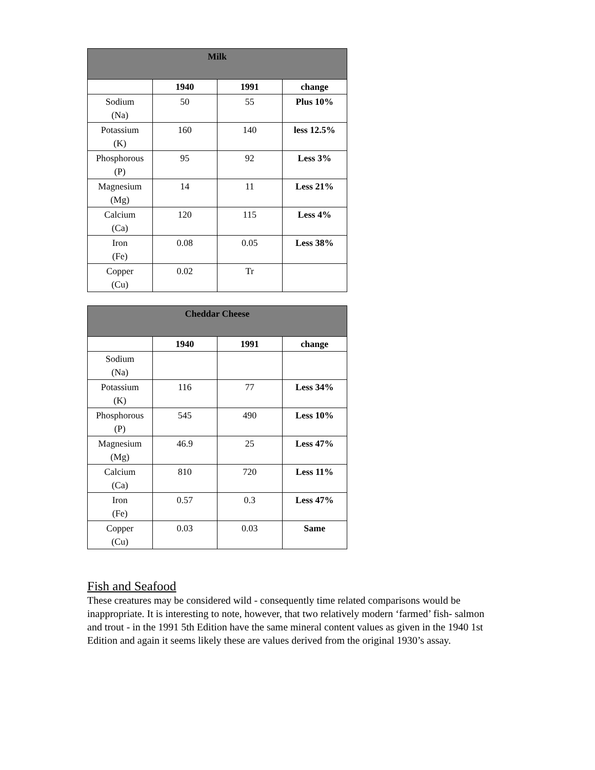| Milk | | | |
| --- | --- | --- | --- |
| | 1940 | 1991 | change |
| Sodium (Na) | 50 | 55 | Plus 10% |
| Potassium (K) | 160 | 140 | less 12.5% |
| Phosphorous (P) | 95 | 92 | Less 3% |
| Magnesium (Mg) | 14 | 11 | Less 21% |
| Calcium (Ca) | 120 | 115 | Less 4% |
| Iron (Fe) | 0.08 | 0.05 | Less 38% |
| Copper (Cu) | 0.02 | Tr | |
| Cheddar Cheese | | | |
| --- | --- | --- | --- |
| | 1940 | 1991 | change |
| Sodium (Na) | | | |
| Potassium (K) | 116 | 77 | Less 34% |
| Phosphorous (P) | 545 | 490 | Less 10% |
| Magnesium (Mg) | 46.9 | 25 | Less 47% |
| Calcium (Ca) | 810 | 720 | Less 11% |
| Iron (Fe) | 0.57 | 0.3 | Less 47% |
| Copper (Cu) | 0.03 | 0.03 | Same |
Fish and Seafood
These creatures may be considered wild - consequently time related comparisons would be inappropriate. It is interesting to note, however, that two relatively modern ‘farmed’ fish- salmon and trout - in the 1991 5th Edition have the same mineral content values as given in the 1940 1st Edition and again it seems likely these are values derived from the original 1930’s assay.